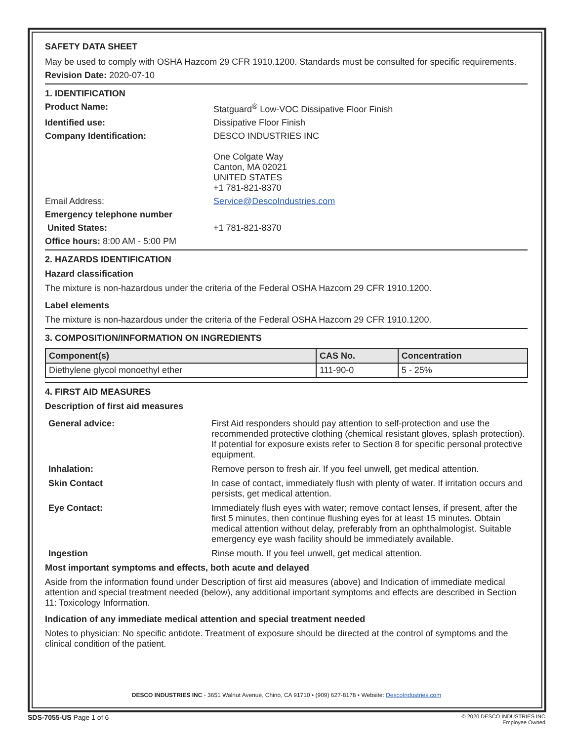SAFETY DATA SHEET
May be used to comply with OSHA Hazcom 29 CFR 1910.1200. Standards must be consulted for specific requirements.
Revision Date: 2020-07-10
1. IDENTIFICATION
Product Name: Statguard<sup>®</sup> Low-VOC Dissipative Floor Finish
Identified use: Dissipative Floor Finish
Company Identification: DESCO INDUSTRIES INC
One Colgate Way
Canton, MA 02021
UNITED STATES
+1 781-821-8370
Email Address: Service@DescoIndustries.com
Emergency telephone number
United States: +1 781-821-8370
Office hours: 8:00 AM - 5:00 PM
2. HAZARDS IDENTIFICATION
Hazard classification
The mixture is non-hazardous under the criteria of the Federal OSHA Hazcom 29 CFR 1910.1200.
Label elements
The mixture is non-hazardous under the criteria of the Federal OSHA Hazcom 29 CFR 1910.1200.
3. COMPOSITION/INFORMATION ON INGREDIENTS
| Component(s) | CAS No. | Concentration |
| --- | --- | --- |
| Diethylene glycol monoethyl ether | 111-90-0 | 5 - 25% |
4. FIRST AID MEASURES
Description of first aid measures
General advice: First Aid responders should pay attention to self-protection and use the recommended protective clothing (chemical resistant gloves, splash protection). If potential for exposure exists refer to Section 8 for specific personal protective equipment.
Inhalation: Remove person to fresh air. If you feel unwell, get medical attention.
Skin Contact In case of contact, immediately flush with plenty of water. If irritation occurs and persists, get medical attention.
Eye Contact: Immediately flush eyes with water; remove contact lenses, if present, after the first 5 minutes, then continue flushing eyes for at least 15 minutes. Obtain medical attention without delay, preferably from an ophthalmologist. Suitable emergency eye wash facility should be immediately available.
Ingestion Rinse mouth. If you feel unwell, get medical attention.
Most important symptoms and effects, both acute and delayed
Aside from the information found under Description of first aid measures (above) and Indication of immediate medical attention and special treatment needed (below), any additional important symptoms and effects are described in Section 11: Toxicology Information.
Indication of any immediate medical attention and special treatment needed
Notes to physician: No specific antidote. Treatment of exposure should be directed at the control of symptoms and the clinical condition of the patient.
DESCO INDUSTRIES INC - 3651 Walnut Avenue, Chino, CA 91710 • (909) 627-8178 • Website: DescoIndustries.com
SDS-7055-US Page 1 of 6
© 2020 DESCO INDUSTRIES INC
Employee Owned